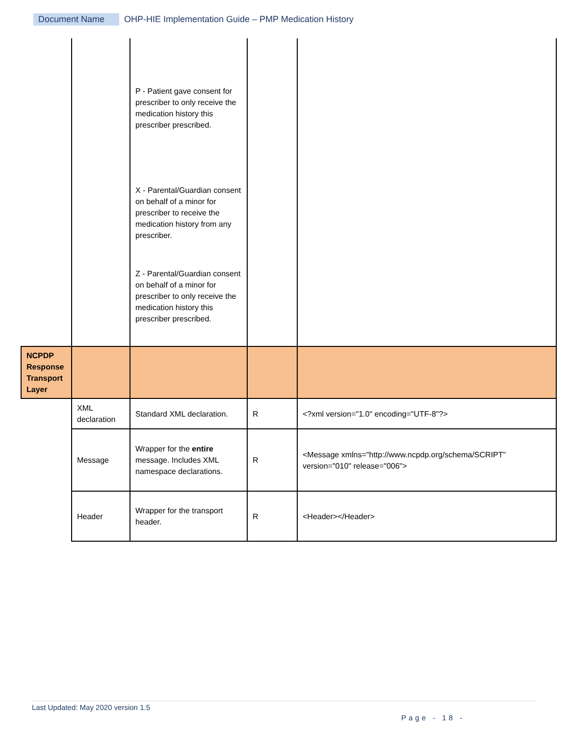Document Name OHP-HIE Implementation Guide – PMP Medication History
| | | P - Patient gave consent for prescriber to only receive the medication history this prescriber prescribed. X - Parental/Guardian consent on behalf of a minor for prescriber to receive the medication history from any prescriber. Z - Parental/Guardian consent on behalf of a minor for prescriber to only receive the medication history this prescriber prescribed. | | |
| NCPDP Response Transport Layer | | | | |
| | XML declaration | Standard XML declaration. | R | <?xml version="1.0" encoding="UTF-8"?> |
| | Message | Wrapper for the entire message. Includes XML namespace declarations. | R | <Message xmlns="http://www.ncpdp.org/schema/SCRIPT" version="010" release="006"> |
| | Header | Wrapper for the transport header. | R | <Header></Header> |
Last Updated: May 2020 version 1.5
Page - 18 -